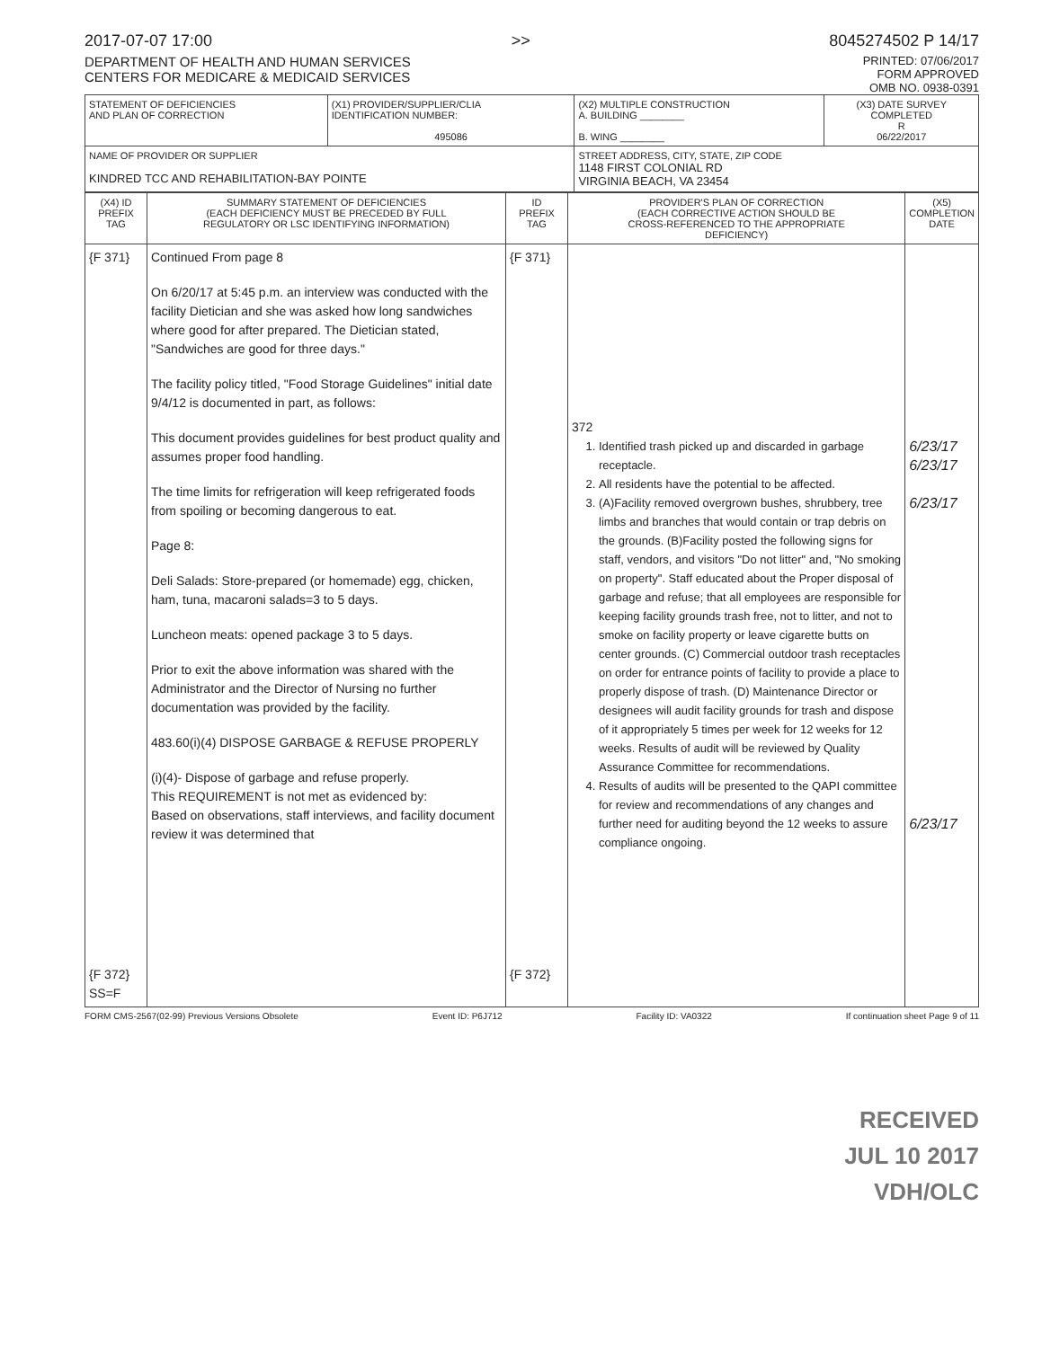2017-07-07 17:00 >> 8045274502 P 14/17
DEPARTMENT OF HEALTH AND HUMAN SERVICES
CENTERS FOR MEDICARE & MEDICAID SERVICES
PRINTED: 07/06/2017
FORM APPROVED
OMB NO. 0938-0391
| STATEMENT OF DEFICIENCIES AND PLAN OF CORRECTION | (X1) PROVIDER/SUPPLIER/CLIA IDENTIFICATION NUMBER: 495086 | (X2) MULTIPLE CONSTRUCTION A. BUILDING ________ B. WING ________ | (X3) DATE SURVEY COMPLETED R 06/22/2017 |
| NAME OF PROVIDER OR SUPPLIER KINDRED TCC AND REHABILITATION-BAY POINTE | | STREET ADDRESS, CITY, STATE, ZIP CODE 1148 FIRST COLONIAL RD VIRGINIA BEACH, VA 23454 | |
| (X4) ID PREFIX TAG | SUMMARY STATEMENT OF DEFICIENCIES (EACH DEFICIENCY MUST BE PRECEDED BY FULL REGULATORY OR LSC IDENTIFYING INFORMATION) | ID PREFIX TAG | PROVIDER'S PLAN OF CORRECTION (EACH CORRECTIVE ACTION SHOULD BE CROSS-REFERENCED TO THE APPROPRIATE DEFICIENCY) | (X5) COMPLETION DATE |
| --- | --- | --- | --- | --- |
| {F 371} {F 372} SS=F | Continued From page 8 On 6/20/17 at 5:45 p.m. an interview was conducted with the facility Dietician and she was asked how long sandwiches where good for after prepared. The Dietician stated, "Sandwiches are good for three days." The facility policy titled, "Food Storage Guidelines" initial date 9/4/12 is documented in part, as follows: This document provides guidelines for best product quality and assumes proper food handling. The time limits for refrigeration will keep refrigerated foods from spoiling or becoming dangerous to eat. Page 8: Deli Salads: Store-prepared (or homemade) egg, chicken, ham, tuna, macaroni salads=3 to 5 days. Luncheon meats: opened package 3 to 5 days. Prior to exit the above information was shared with the Administrator and the Director of Nursing no further documentation was provided by the facility. 483.60(i)(4) DISPOSE GARBAGE & REFUSE PROPERLY (i)(4)- Dispose of garbage and refuse properly. This REQUIREMENT is not met as evidenced by: Based on observations, staff interviews, and facility document review it was determined that | {F 371} {F 372} | 372 1. Identified trash picked up and discarded in garbage receptacle. 2. All residents have the potential to be affected. 3. (A)Facility removed overgrown bushes, shrubbery, tree limbs and branches that would contain or trap debris on the grounds. (B)Facility posted the following signs for staff, vendors, and visitors "Do not litter" and, "No smoking on property". Staff educated about the Proper disposal of garbage and refuse; that all employees are responsible for keeping facility grounds trash free, not to litter, and not to smoke on facility property or leave cigarette butts on center grounds. (C) Commercial outdoor trash receptacles on order for entrance points of facility to provide a place to properly dispose of trash. (D) Maintenance Director or designees will audit facility grounds for trash and dispose of it appropriately 5 times per week for 12 weeks for 12 weeks. Results of audit will be reviewed by Quality Assurance Committee for recommendations. 4. Results of audits will be presented to the QAPI committee for review and recommendations of any changes and further need for auditing beyond the 12 weeks to assure compliance ongoing. | 6/23/17 6/23/17 6/23/17 6/23/17 |
FORM CMS-2567(02-99) Previous Versions Obsolete Event ID: P6J712 Facility ID: VA0322 If continuation sheet Page 9 of 11
RECEIVED
JUL 10 2017
VDH/OLC